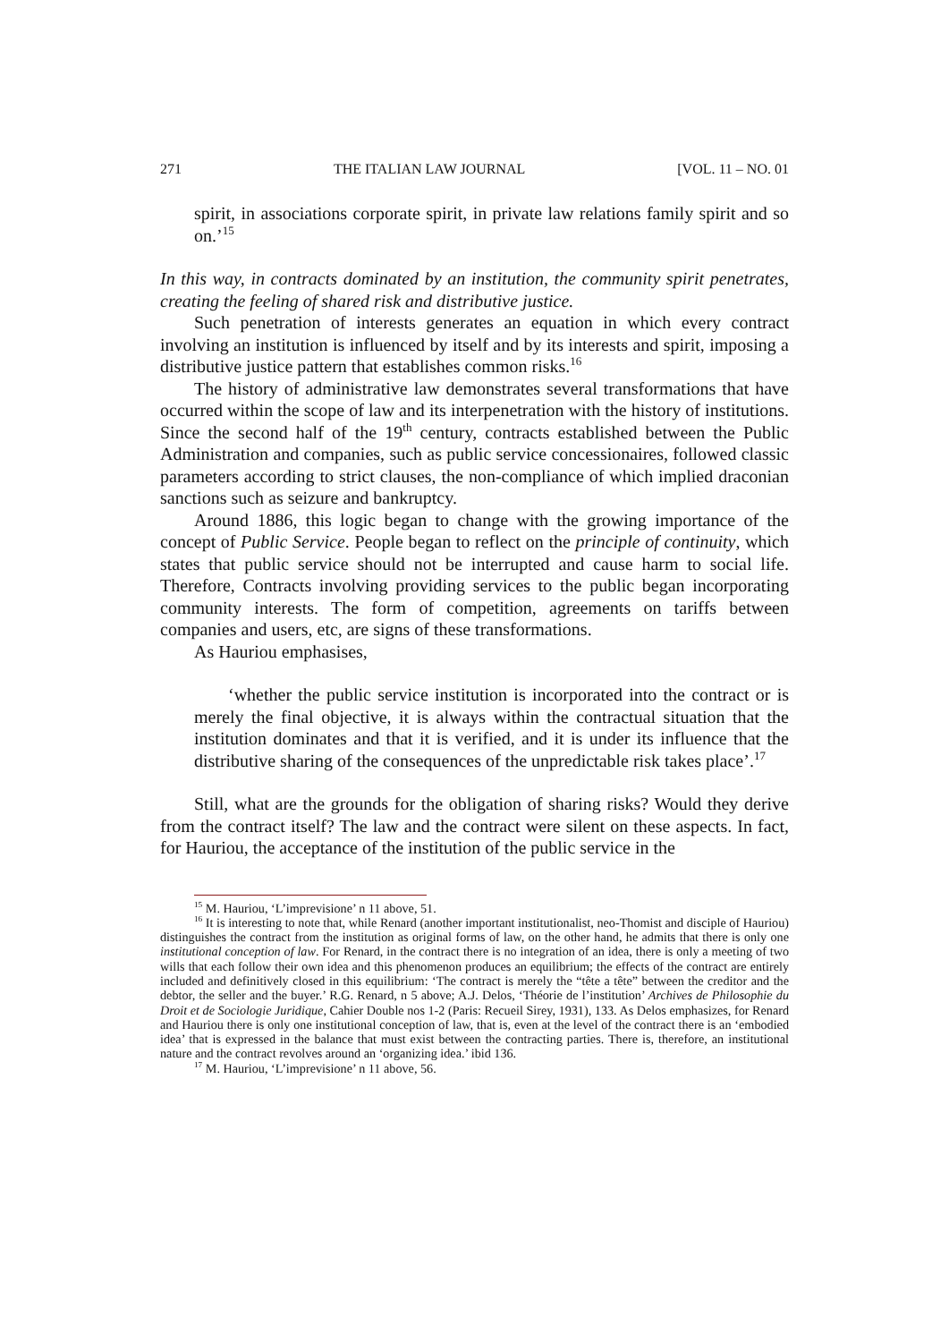271 THE ITALIAN LAW JOURNAL [VOL. 11 – NO. 01
spirit, in associations corporate spirit, in private law relations family spirit and so on.’<sup>15</sup>
In this way, in contracts dominated by an institution, the community spirit penetrates, creating the feeling of shared risk and distributive justice.
Such penetration of interests generates an equation in which every contract involving an institution is influenced by itself and by its interests and spirit, imposing a distributive justice pattern that establishes common risks.<sup>16</sup>
The history of administrative law demonstrates several transformations that have occurred within the scope of law and its interpenetration with the history of institutions. Since the second half of the 19<sup>th</sup> century, contracts established between the Public Administration and companies, such as public service concessionaires, followed classic parameters according to strict clauses, the non-compliance of which implied draconian sanctions such as seizure and bankruptcy.
Around 1886, this logic began to change with the growing importance of the concept of Public Service. People began to reflect on the principle of continuity, which states that public service should not be interrupted and cause harm to social life. Therefore, Contracts involving providing services to the public began incorporating community interests. The form of competition, agreements on tariffs between companies and users, etc, are signs of these transformations.
As Hauriou emphasises,
‘whether the public service institution is incorporated into the contract or is merely the final objective, it is always within the contractual situation that the institution dominates and that it is verified, and it is under its influence that the distributive sharing of the consequences of the unpredictable risk takes place’.<sup>17</sup>
Still, what are the grounds for the obligation of sharing risks? Would they derive from the contract itself? The law and the contract were silent on these aspects. In fact, for Hauriou, the acceptance of the institution of the public service in the
<sup>15</sup> M. Hauriou, ‘L’imprevisione’ n 11 above, 51.
<sup>16</sup> It is interesting to note that, while Renard (another important institutionalist, neo-Thomist and disciple of Hauriou) distinguishes the contract from the institution as original forms of law, on the other hand, he admits that there is only one institutional conception of law. For Renard, in the contract there is no integration of an idea, there is only a meeting of two wills that each follow their own idea and this phenomenon produces an equilibrium; the effects of the contract are entirely included and definitively closed in this equilibrium: ‘The contract is merely the “tête a tête” between the creditor and the debtor, the seller and the buyer.’ R.G. Renard, n 5 above; A.J. Delos, ‘Théorie de l’institution’ Archives de Philosophie du Droit et de Sociologie Juridique, Cahier Double nos 1-2 (Paris: Recueil Sirey, 1931), 133. As Delos emphasizes, for Renard and Hauriou there is only one institutional conception of law, that is, even at the level of the contract there is an ‘embodied idea’ that is expressed in the balance that must exist between the contracting parties. There is, therefore, an institutional nature and the contract revolves around an ‘organizing idea.’ ibid 136.
<sup>17</sup> M. Hauriou, ‘L’imprevisione’ n 11 above, 56.